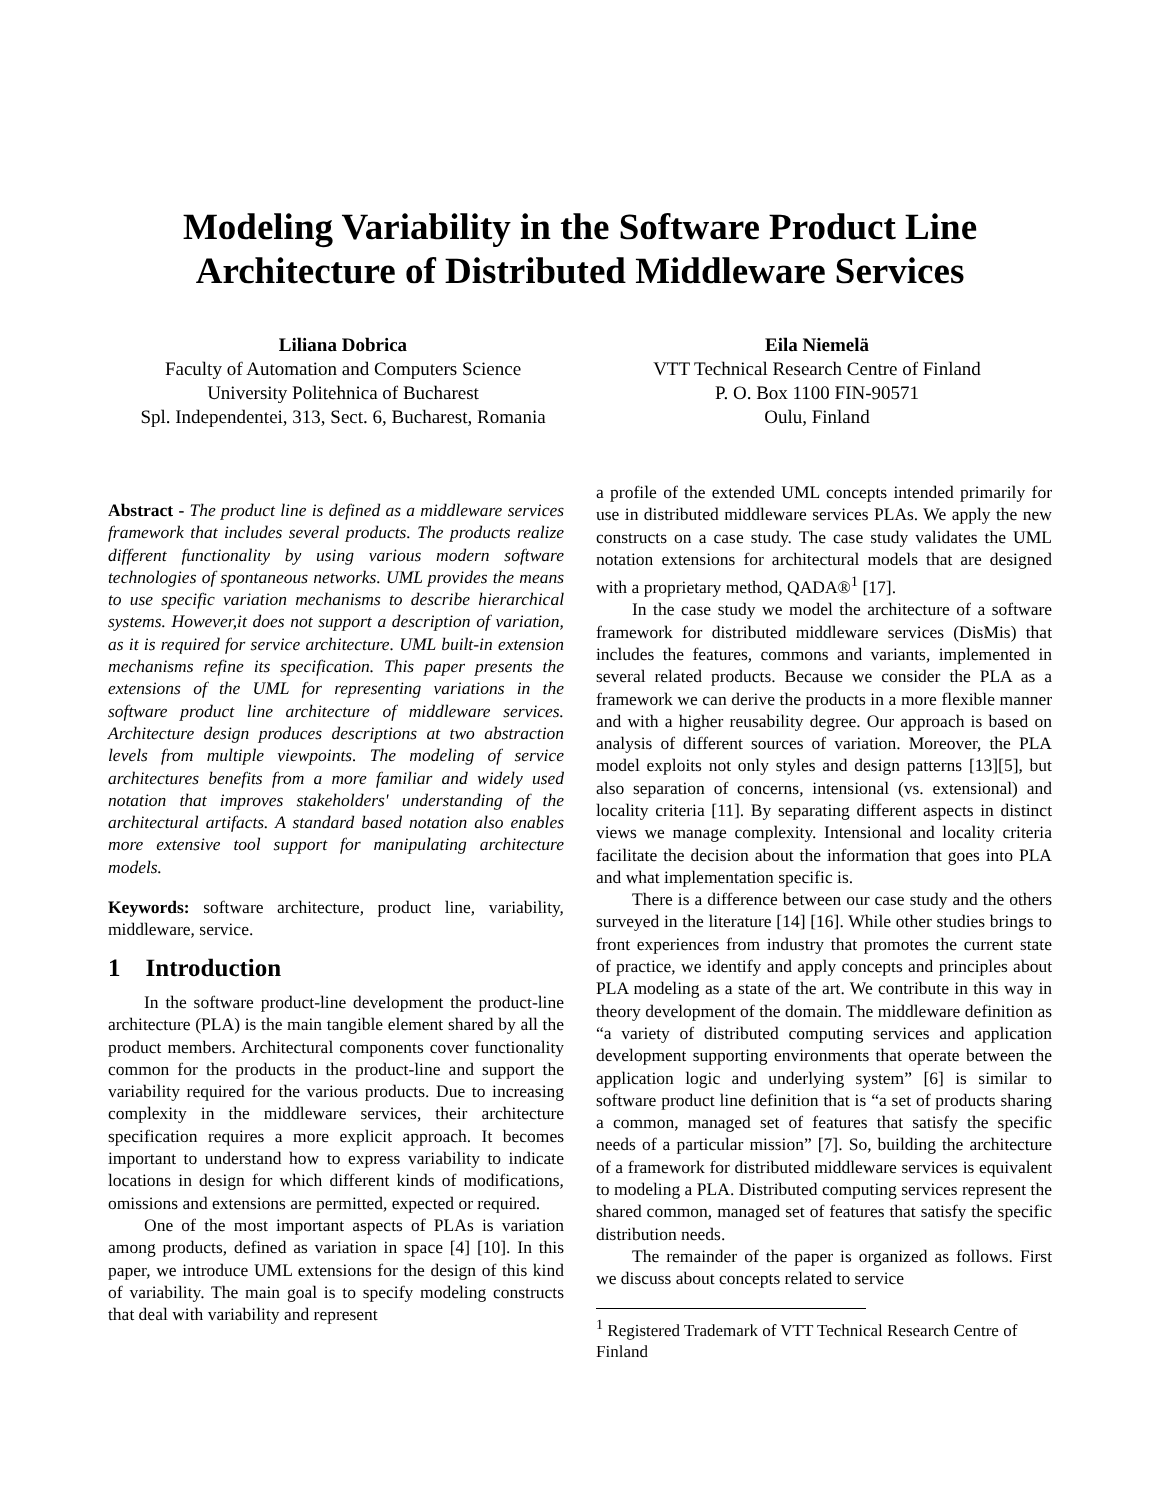Modeling Variability in the Software Product Line
Architecture of Distributed Middleware Services
Liliana Dobrica
Faculty of Automation and Computers Science
University Politehnica of Bucharest
Spl. Independentei, 313, Sect. 6, Bucharest, Romania
Eila Niemelä
VTT Technical Research Centre of Finland
P. O. Box 1100 FIN-90571
Oulu, Finland
Abstract - The product line is defined as a middleware services framework that includes several products. The products realize different functionality by using various modern software technologies of spontaneous networks. UML provides the means to use specific variation mechanisms to describe hierarchical systems. However,it does not support a description of variation, as it is required for service architecture. UML built-in extension mechanisms refine its specification. This paper presents the extensions of the UML for representing variations in the software product line architecture of middleware services. Architecture design produces descriptions at two abstraction levels from multiple viewpoints. The modeling of service architectures benefits from a more familiar and widely used notation that improves stakeholders' understanding of the architectural artifacts. A standard based notation also enables more extensive tool support for manipulating architecture models.
Keywords: software architecture, product line, variability, middleware, service.
1 Introduction
In the software product-line development the product-line architecture (PLA) is the main tangible element shared by all the product members. Architectural components cover functionality common for the products in the product-line and support the variability required for the various products. Due to increasing complexity in the middleware services, their architecture specification requires a more explicit approach. It becomes important to understand how to express variability to indicate locations in design for which different kinds of modifications, omissions and extensions are permitted, expected or required.
One of the most important aspects of PLAs is variation among products, defined as variation in space [4] [10]. In this paper, we introduce UML extensions for the design of this kind of variability. The main goal is to specify modeling constructs that deal with variability and represent
a profile of the extended UML concepts intended primarily for use in distributed middleware services PLAs. We apply the new constructs on a case study. The case study validates the UML notation extensions for architectural models that are designed with a proprietary method, QADA®<sup>1</sup> [17].
In the case study we model the architecture of a software framework for distributed middleware services (DisMis) that includes the features, commons and variants, implemented in several related products. Because we consider the PLA as a framework we can derive the products in a more flexible manner and with a higher reusability degree. Our approach is based on analysis of different sources of variation. Moreover, the PLA model exploits not only styles and design patterns [13][5], but also separation of concerns, intensional (vs. extensional) and locality criteria [11]. By separating different aspects in distinct views we manage complexity. Intensional and locality criteria facilitate the decision about the information that goes into PLA and what implementation specific is.
There is a difference between our case study and the others surveyed in the literature [14] [16]. While other studies brings to front experiences from industry that promotes the current state of practice, we identify and apply concepts and principles about PLA modeling as a state of the art. We contribute in this way in theory development of the domain. The middleware definition as “a variety of distributed computing services and application development supporting environments that operate between the application logic and underlying system” [6] is similar to software product line definition that is “a set of products sharing a common, managed set of features that satisfy the specific needs of a particular mission” [7]. So, building the architecture of a framework for distributed middleware services is equivalent to modeling a PLA. Distributed computing services represent the shared common, managed set of features that satisfy the specific distribution needs.
The remainder of the paper is organized as follows. First we discuss about concepts related to service
<sup>1</sup> Registered Trademark of VTT Technical Research Centre of Finland